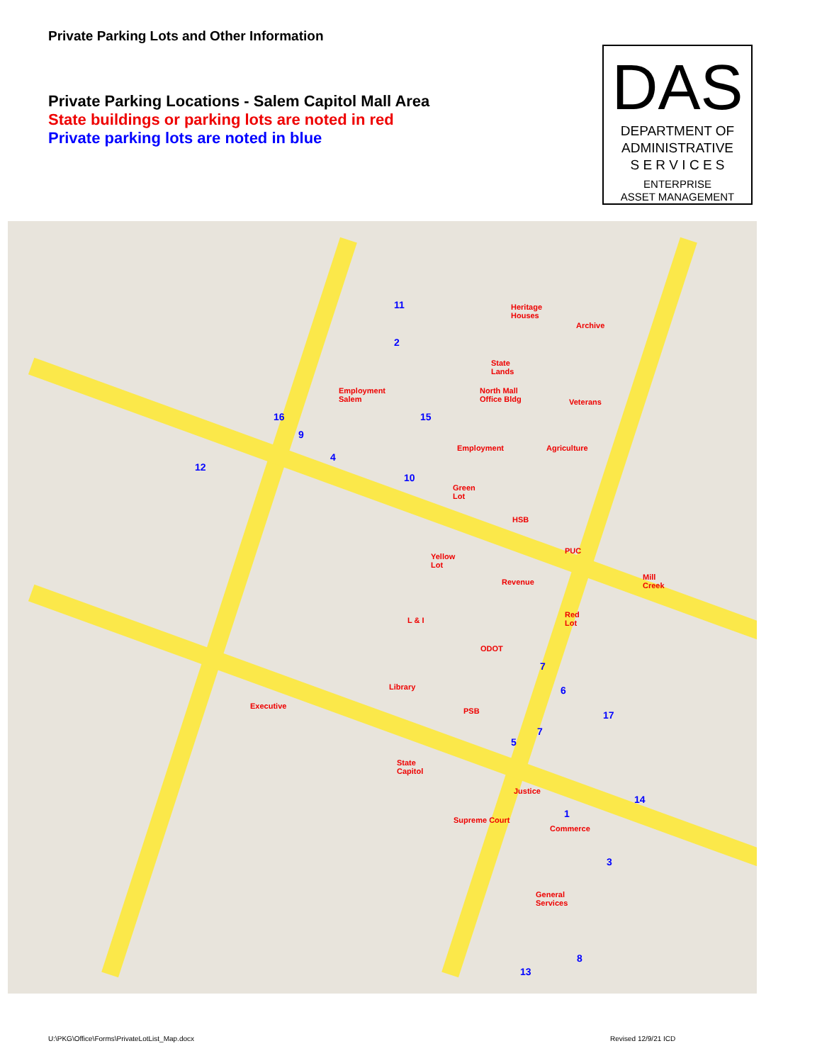Private Parking Lots and Other Information
Private Parking Locations - Salem Capitol Mall Area
State buildings or parking lots are noted in red
Private parking lots are noted in blue
DAS
DEPARTMENT OF
ADMINISTRATIVE
S E R V I C E S
ENTERPRISE
ASSET MANAGEMENT
11
2
Heritage
Houses
Archive
State
Lands
Employment
Salem
North Mall
Office Bldg Veterans
16 15
9
Employment Agriculture
4
12
10
Green
Lot
HSB
PUC
Yellow
Lot
Revenue
Mill
Creek
Red
Lot L & I
ODOT
7
6 Library
Executive
PSB 17
7
5
State
Capitol
Justice
14
1
Supreme Court
Commerce
3
General
Services
8
13
U:\PKG\Office\Forms\PrivateLotList_Map.docx
Revised 12/9/21 ICD